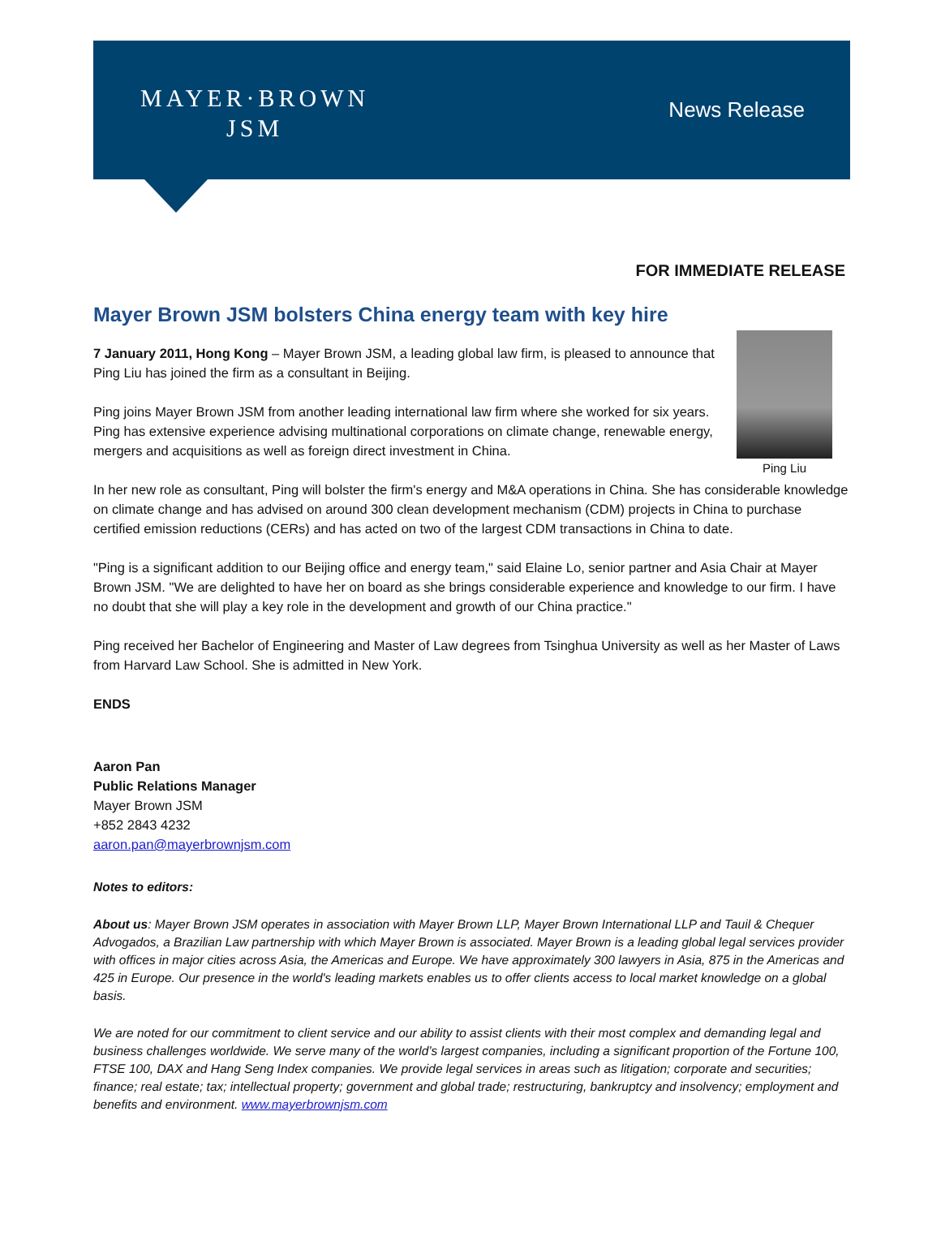MAYER·BROWN
JSM
News Release
FOR IMMEDIATE RELEASE
Mayer Brown JSM bolsters China energy team with key hire
Ping Liu
7 January 2011, Hong Kong – Mayer Brown JSM, a leading global law firm, is pleased to announce that Ping Liu has joined the firm as a consultant in Beijing.
Ping joins Mayer Brown JSM from another leading international law firm where she worked for six years. Ping has extensive experience advising multinational corporations on climate change, renewable energy, mergers and acquisitions as well as foreign direct investment in China.
In her new role as consultant, Ping will bolster the firm's energy and M&A operations in China. She has considerable knowledge on climate change and has advised on around 300 clean development mechanism (CDM) projects in China to purchase certified emission reductions (CERs) and has acted on two of the largest CDM transactions in China to date.
"Ping is a significant addition to our Beijing office and energy team," said Elaine Lo, senior partner and Asia Chair at Mayer Brown JSM. "We are delighted to have her on board as she brings considerable experience and knowledge to our firm. I have no doubt that she will play a key role in the development and growth of our China practice."
Ping received her Bachelor of Engineering and Master of Law degrees from Tsinghua University as well as her Master of Laws from Harvard Law School. She is admitted in New York.
ENDS
Aaron Pan
Public Relations Manager
Mayer Brown JSM
+852 2843 4232
aaron.pan@mayerbrownjsm.com
Notes to editors:
About us: Mayer Brown JSM operates in association with Mayer Brown LLP, Mayer Brown International LLP and Tauil & Chequer Advogados, a Brazilian Law partnership with which Mayer Brown is associated. Mayer Brown is a leading global legal services provider with offices in major cities across Asia, the Americas and Europe. We have approximately 300 lawyers in Asia, 875 in the Americas and 425 in Europe. Our presence in the world's leading markets enables us to offer clients access to local market knowledge on a global basis.
We are noted for our commitment to client service and our ability to assist clients with their most complex and demanding legal and business challenges worldwide. We serve many of the world’s largest companies, including a significant proportion of the Fortune 100, FTSE 100, DAX and Hang Seng Index companies. We provide legal services in areas such as litigation; corporate and securities; finance; real estate; tax; intellectual property; government and global trade; restructuring, bankruptcy and insolvency; employment and benefits and environment. www.mayerbrownjsm.com